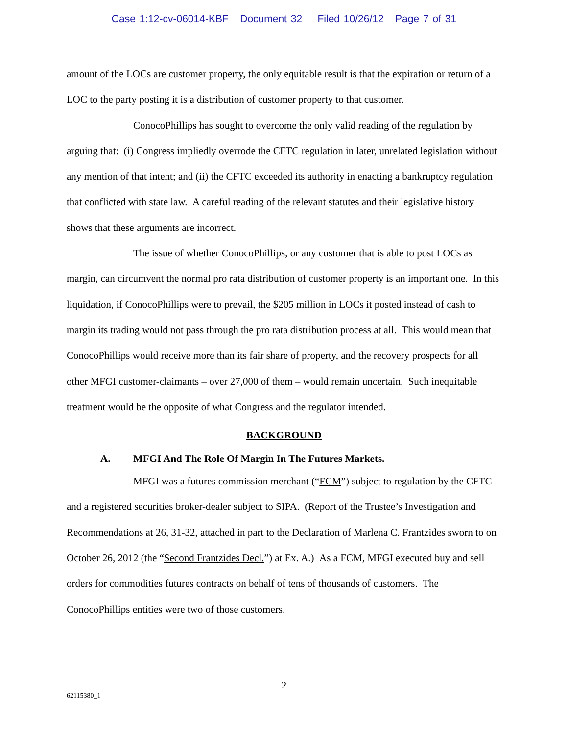Case 1:12-cv-06014-KBF Document 32 Filed 10/26/12 Page 7 of 31
amount of the LOCs are customer property, the only equitable result is that the expiration or return of a LOC to the party posting it is a distribution of customer property to that customer.
ConocoPhillips has sought to overcome the only valid reading of the regulation by arguing that: (i) Congress impliedly overrode the CFTC regulation in later, unrelated legislation without any mention of that intent; and (ii) the CFTC exceeded its authority in enacting a bankruptcy regulation that conflicted with state law. A careful reading of the relevant statutes and their legislative history shows that these arguments are incorrect.
The issue of whether ConocoPhillips, or any customer that is able to post LOCs as margin, can circumvent the normal pro rata distribution of customer property is an important one. In this liquidation, if ConocoPhillips were to prevail, the $205 million in LOCs it posted instead of cash to margin its trading would not pass through the pro rata distribution process at all. This would mean that ConocoPhillips would receive more than its fair share of property, and the recovery prospects for all other MFGI customer-claimants – over 27,000 of them – would remain uncertain. Such inequitable treatment would be the opposite of what Congress and the regulator intended.
BACKGROUND
A. MFGI And The Role Of Margin In The Futures Markets.
MFGI was a futures commission merchant (“FCM”) subject to regulation by the CFTC and a registered securities broker-dealer subject to SIPA. (Report of the Trustee’s Investigation and Recommendations at 26, 31-32, attached in part to the Declaration of Marlena C. Frantzides sworn to on October 26, 2012 (the “Second Frantzides Decl.”) at Ex. A.) As a FCM, MFGI executed buy and sell orders for commodities futures contracts on behalf of tens of thousands of customers. The ConocoPhillips entities were two of those customers.
2
62115380_1